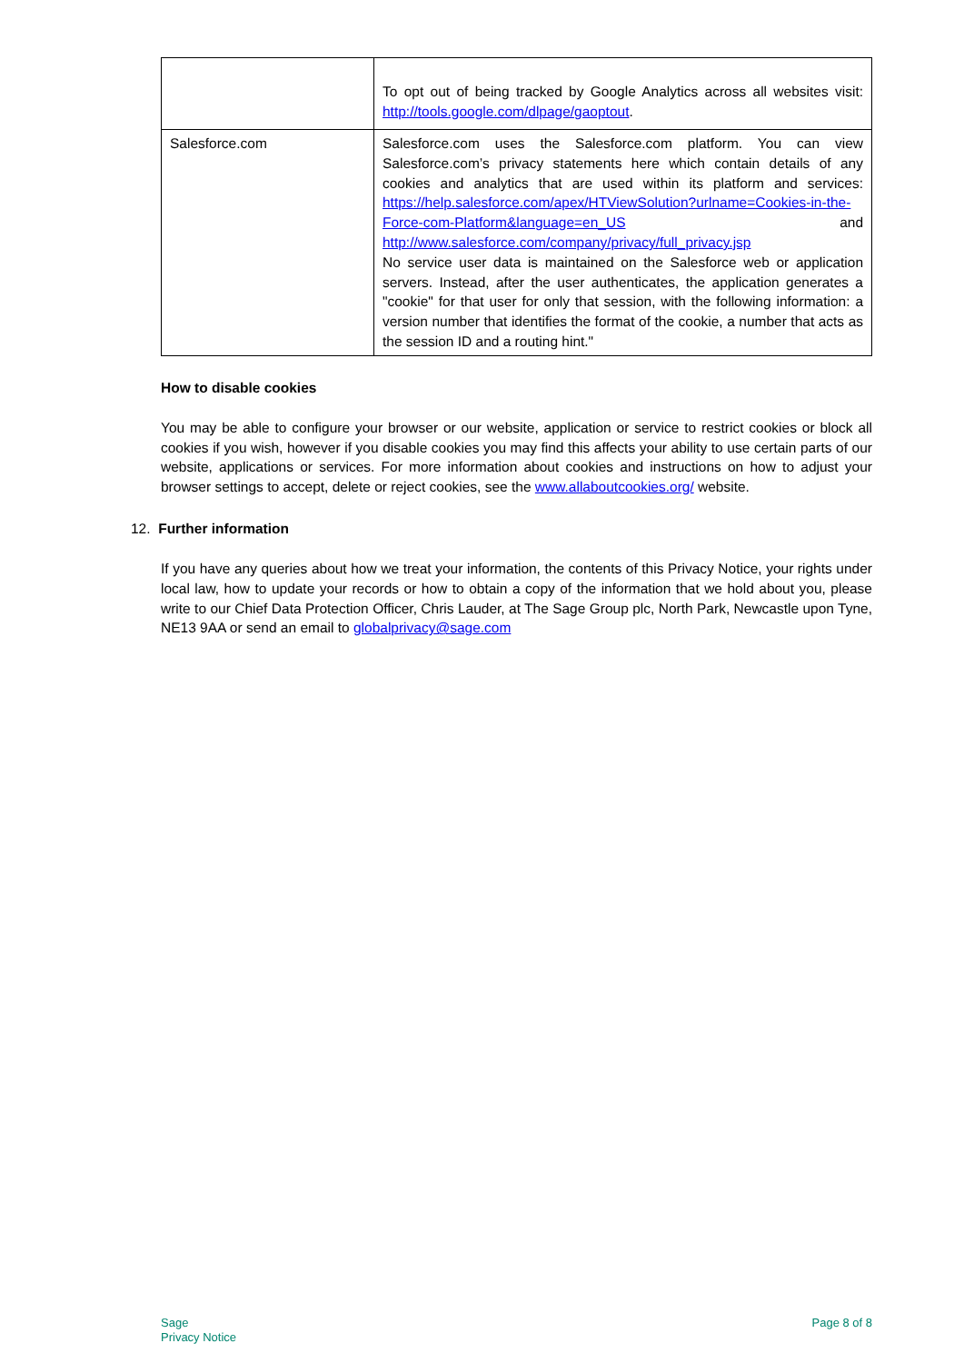| | To opt out of being tracked by Google Analytics across all websites visit: http://tools.google.com/dlpage/gaoptout . |
| Salesforce.com | Salesforce.com uses the Salesforce.com platform. You can view Salesforce.com’s privacy statements here which contain details of any cookies and analytics that are used within its platform and services: https://help.salesforce.com/apex/HTViewSolution?urlname=Cookies-in-the-Force-com-Platform&language=en_US and http://www.salesforce.com/company/privacy/full_privacy.jsp No service user data is maintained on the Salesforce web or application servers. Instead, after the user authenticates, the application generates a "cookie" for that user for only that session, with the following information: a version number that identifies the format of the cookie, a number that acts as the session ID and a routing hint." |
How to disable cookies
You may be able to configure your browser or our website, application or service to restrict cookies or block all cookies if you wish, however if you disable cookies you may find this affects your ability to use certain parts of our website, applications or services. For more information about cookies and instructions on how to adjust your browser settings to accept, delete or reject cookies, see the www.allaboutcookies.org/ website.
12. Further information
If you have any queries about how we treat your information, the contents of this Privacy Notice, your rights under local law, how to update your records or how to obtain a copy of the information that we hold about you, please write to our Chief Data Protection Officer, Chris Lauder, at The Sage Group plc, North Park, Newcastle upon Tyne, NE13 9AA or send an email to globalprivacy@sage.com
Sage
Privacy Notice
Page 8 of 8